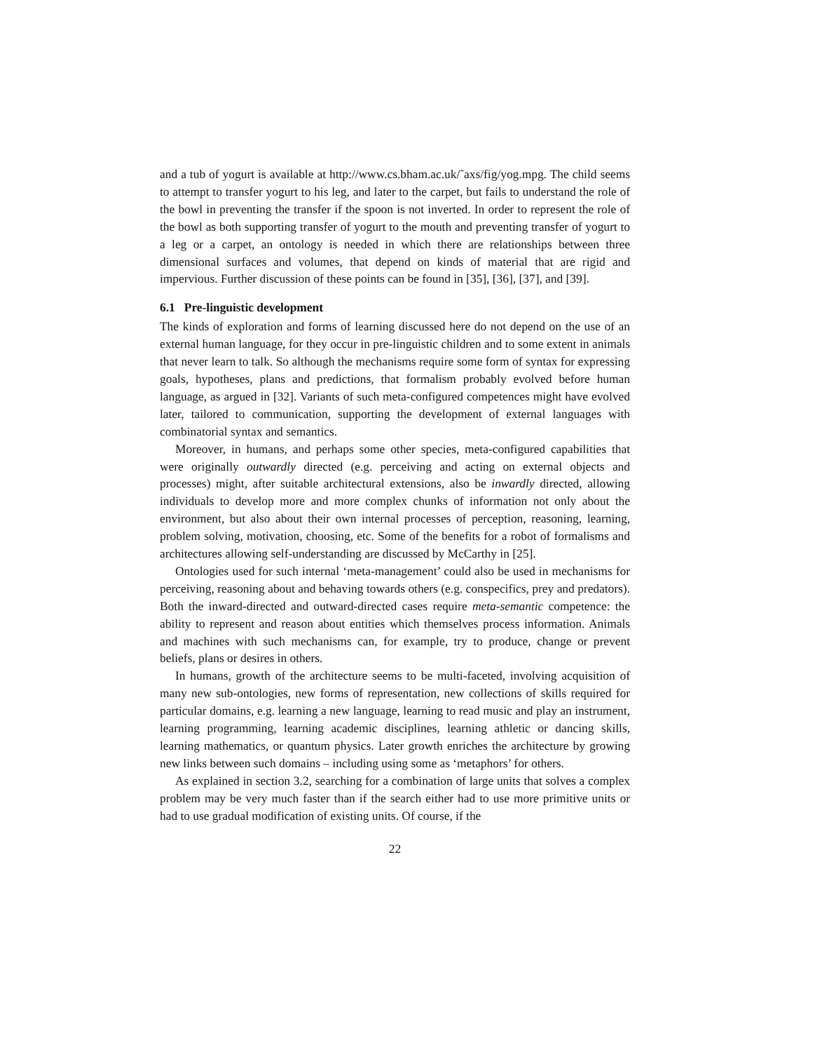and a tub of yogurt is available at http://www.cs.bham.ac.uk/˜axs/fig/yog.mpg. The child seems to attempt to transfer yogurt to his leg, and later to the carpet, but fails to understand the role of the bowl in preventing the transfer if the spoon is not inverted. In order to represent the role of the bowl as both supporting transfer of yogurt to the mouth and preventing transfer of yogurt to a leg or a carpet, an ontology is needed in which there are relationships between three dimensional surfaces and volumes, that depend on kinds of material that are rigid and impervious. Further discussion of these points can be found in [35], [36], [37], and [39].
6.1 Pre-linguistic development
The kinds of exploration and forms of learning discussed here do not depend on the use of an external human language, for they occur in pre-linguistic children and to some extent in animals that never learn to talk. So although the mechanisms require some form of syntax for expressing goals, hypotheses, plans and predictions, that formalism probably evolved before human language, as argued in [32]. Variants of such meta-configured competences might have evolved later, tailored to communication, supporting the development of external languages with combinatorial syntax and semantics.
Moreover, in humans, and perhaps some other species, meta-configured capabilities that were originally outwardly directed (e.g. perceiving and acting on external objects and processes) might, after suitable architectural extensions, also be inwardly directed, allowing individuals to develop more and more complex chunks of information not only about the environment, but also about their own internal processes of perception, reasoning, learning, problem solving, motivation, choosing, etc. Some of the benefits for a robot of formalisms and architectures allowing self-understanding are discussed by McCarthy in [25].
Ontologies used for such internal ‘meta-management’ could also be used in mechanisms for perceiving, reasoning about and behaving towards others (e.g. conspecifics, prey and predators). Both the inward-directed and outward-directed cases require meta-semantic competence: the ability to represent and reason about entities which themselves process information. Animals and machines with such mechanisms can, for example, try to produce, change or prevent beliefs, plans or desires in others.
In humans, growth of the architecture seems to be multi-faceted, involving acquisition of many new sub-ontologies, new forms of representation, new collections of skills required for particular domains, e.g. learning a new language, learning to read music and play an instrument, learning programming, learning academic disciplines, learning athletic or dancing skills, learning mathematics, or quantum physics. Later growth enriches the architecture by growing new links between such domains – including using some as ‘metaphors’ for others.
As explained in section 3.2, searching for a combination of large units that solves a complex problem may be very much faster than if the search either had to use more primitive units or had to use gradual modification of existing units. Of course, if the
22